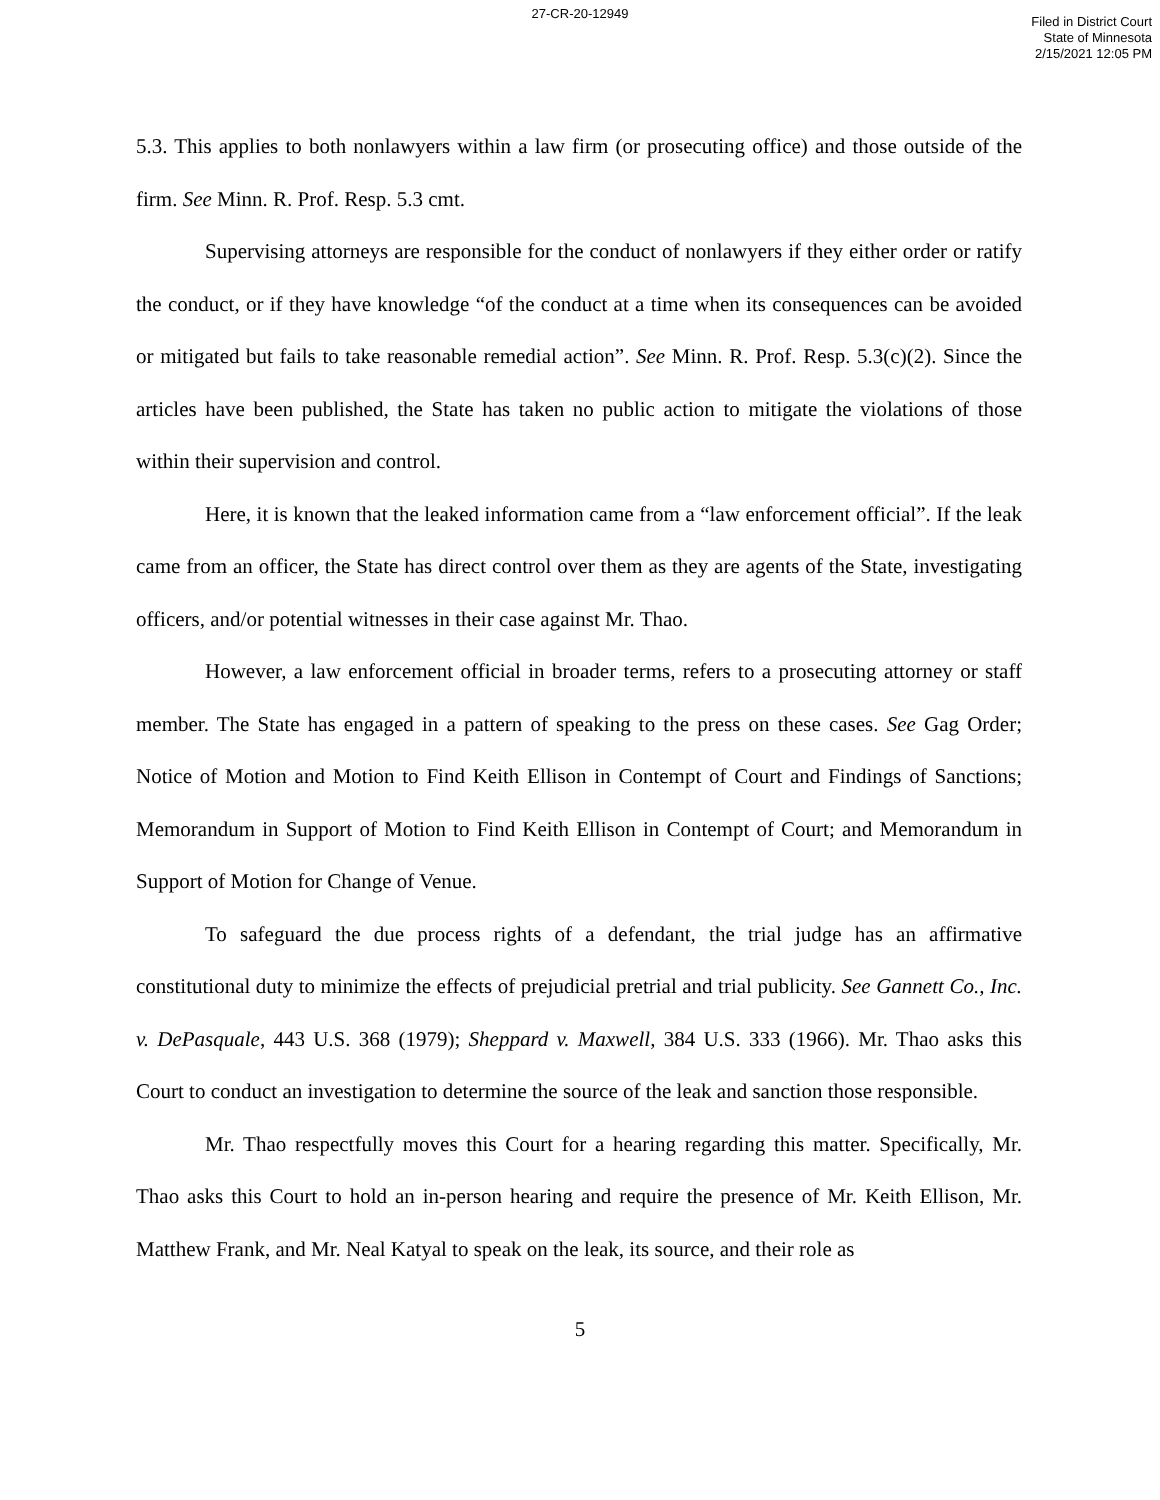27-CR-20-12949
Filed in District Court
State of Minnesota
2/15/2021 12:05 PM
5.3. This applies to both nonlawyers within a law firm (or prosecuting office) and those outside of the firm. See Minn. R. Prof. Resp. 5.3 cmt.
Supervising attorneys are responsible for the conduct of nonlawyers if they either order or ratify the conduct, or if they have knowledge “of the conduct at a time when its consequences can be avoided or mitigated but fails to take reasonable remedial action”. See Minn. R. Prof. Resp. 5.3(c)(2). Since the articles have been published, the State has taken no public action to mitigate the violations of those within their supervision and control.
Here, it is known that the leaked information came from a “law enforcement official”. If the leak came from an officer, the State has direct control over them as they are agents of the State, investigating officers, and/or potential witnesses in their case against Mr. Thao.
However, a law enforcement official in broader terms, refers to a prosecuting attorney or staff member. The State has engaged in a pattern of speaking to the press on these cases. See Gag Order; Notice of Motion and Motion to Find Keith Ellison in Contempt of Court and Findings of Sanctions; Memorandum in Support of Motion to Find Keith Ellison in Contempt of Court; and Memorandum in Support of Motion for Change of Venue.
To safeguard the due process rights of a defendant, the trial judge has an affirmative constitutional duty to minimize the effects of prejudicial pretrial and trial publicity. See Gannett Co., Inc. v. DePasquale, 443 U.S. 368 (1979); Sheppard v. Maxwell, 384 U.S. 333 (1966). Mr. Thao asks this Court to conduct an investigation to determine the source of the leak and sanction those responsible.
Mr. Thao respectfully moves this Court for a hearing regarding this matter. Specifically, Mr. Thao asks this Court to hold an in-person hearing and require the presence of Mr. Keith Ellison, Mr. Matthew Frank, and Mr. Neal Katyal to speak on the leak, its source, and their role as
5